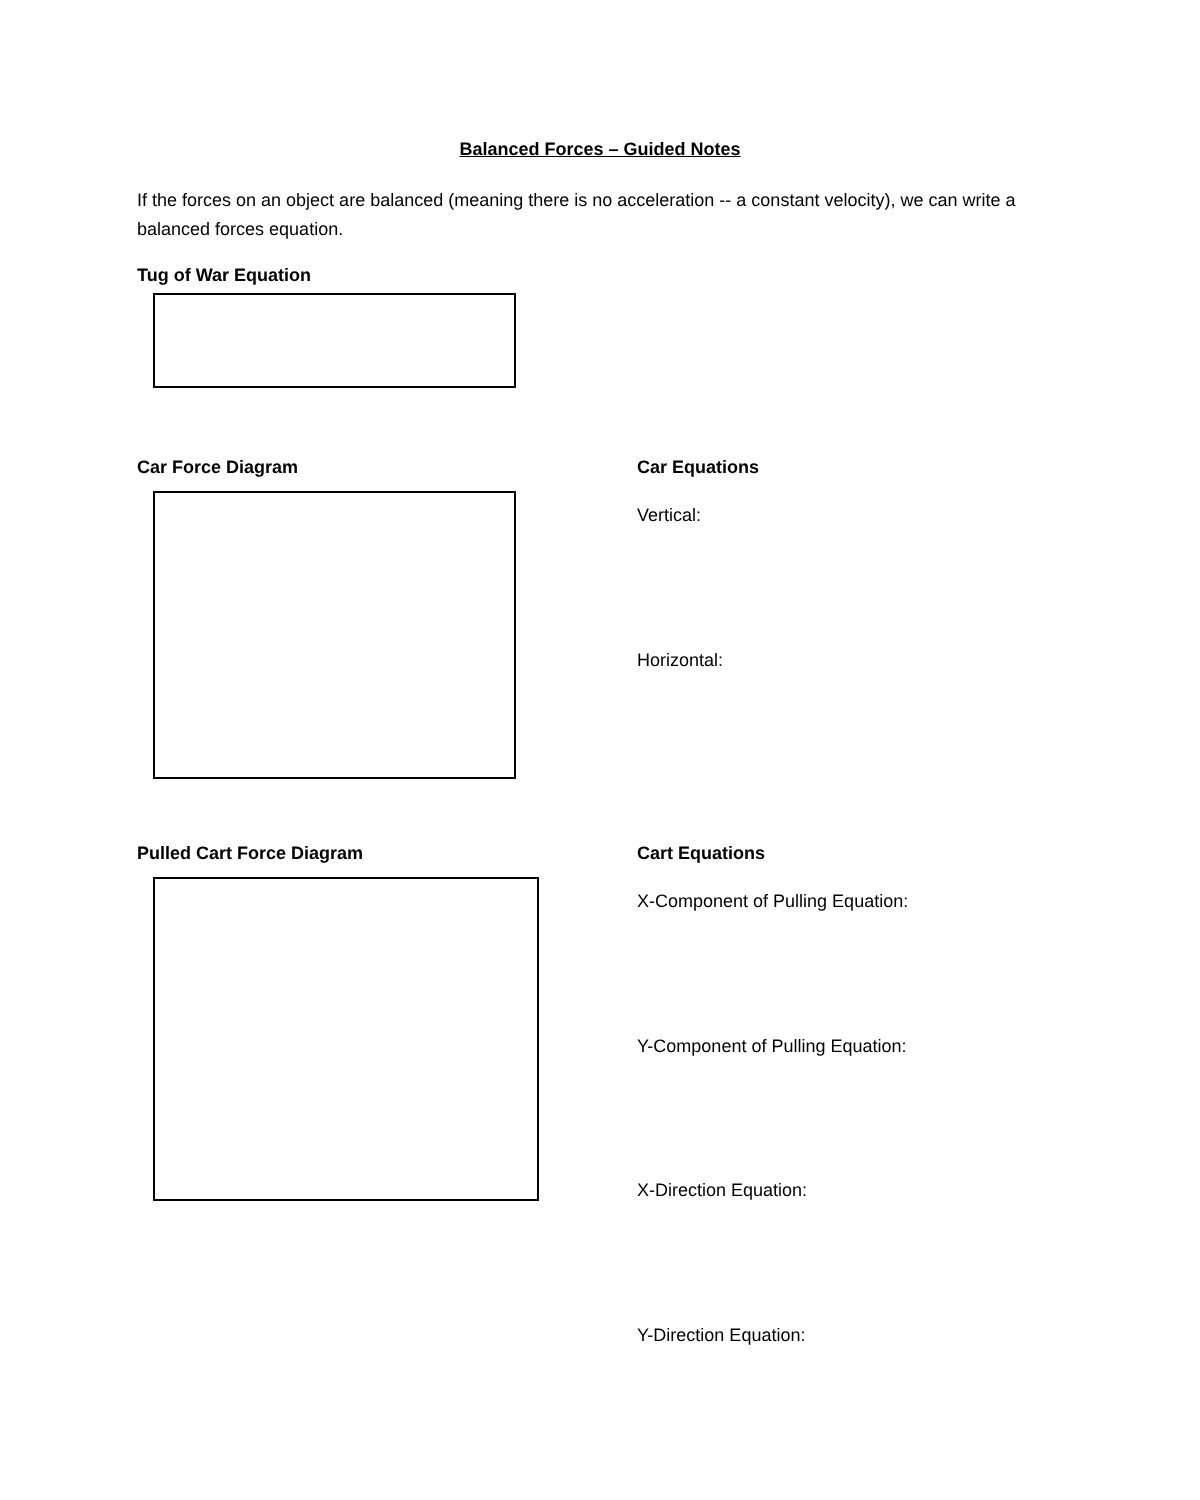Balanced Forces – Guided Notes
If the forces on an object are balanced (meaning there is no acceleration -- a constant velocity), we can write a balanced forces equation.
Tug of War Equation
Car Force Diagram Car Equations
Vertical:
Horizontal:
Pulled Cart Force Diagram Cart Equations
X-Component of Pulling Equation:
Y-Component of Pulling Equation:
X-Direction Equation:
Y-Direction Equation: